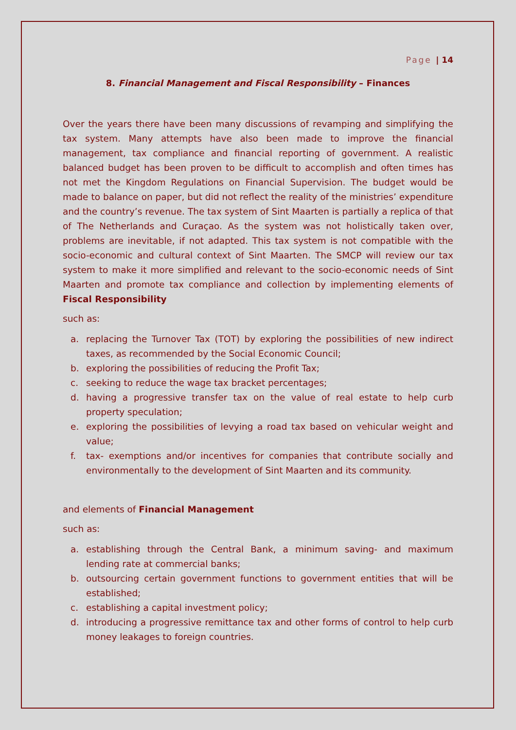Page | 14
8. Financial Management and Fiscal Responsibility – Finances
Over the years there have been many discussions of revamping and simplifying the tax system. Many attempts have also been made to improve the financial management, tax compliance and financial reporting of government. A realistic balanced budget has been proven to be difficult to accomplish and often times has not met the Kingdom Regulations on Financial Supervision. The budget would be made to balance on paper, but did not reflect the reality of the ministries’ expenditure and the country’s revenue. The tax system of Sint Maarten is partially a replica of that of The Netherlands and Curaçao. As the system was not holistically taken over, problems are inevitable, if not adapted. This tax system is not compatible with the socio-economic and cultural context of Sint Maarten. The SMCP will review our tax system to make it more simplified and relevant to the socio-economic needs of Sint Maarten and promote tax compliance and collection by implementing elements of Fiscal Responsibility
such as:
a. replacing the Turnover Tax (TOT) by exploring the possibilities of new indirect taxes, as recommended by the Social Economic Council;
b. exploring the possibilities of reducing the Profit Tax;
c. seeking to reduce the wage tax bracket percentages;
d. having a progressive transfer tax on the value of real estate to help curb property speculation;
e. exploring the possibilities of levying a road tax based on vehicular weight and value;
f. tax- exemptions and/or incentives for companies that contribute socially and environmentally to the development of Sint Maarten and its community.
and elements of Financial Management
such as:
a. establishing through the Central Bank, a minimum saving- and maximum lending rate at commercial banks;
b. outsourcing certain government functions to government entities that will be established;
c. establishing a capital investment policy;
d. introducing a progressive remittance tax and other forms of control to help curb money leakages to foreign countries.